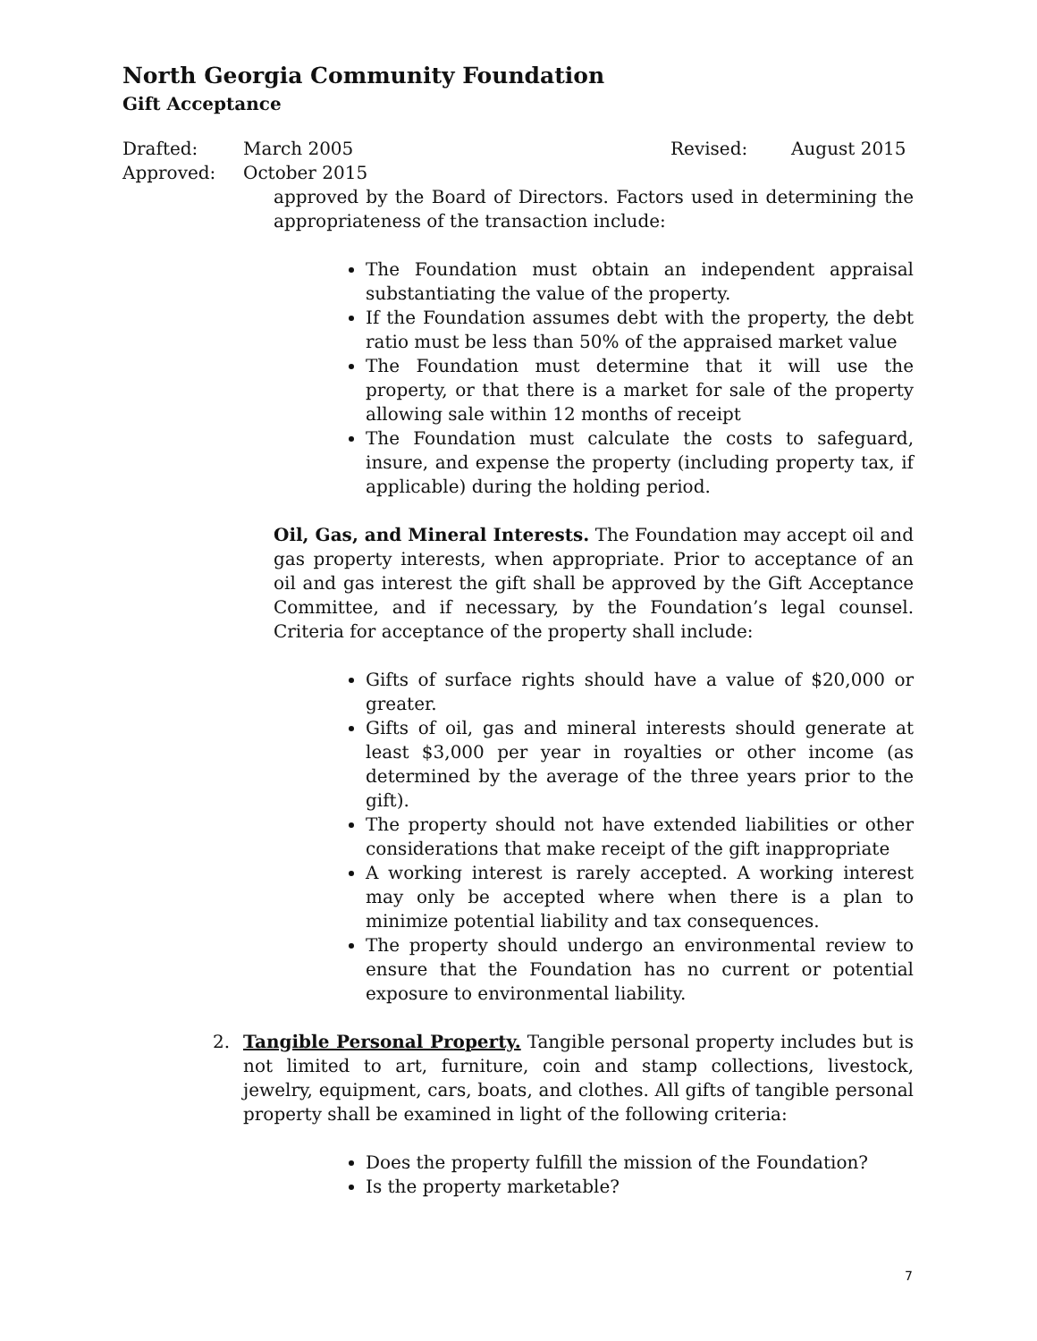North Georgia Community Foundation
Gift Acceptance
Drafted: March 2005 Revised: August 2015
Approved: October 2015
approved by the Board of Directors. Factors used in determining the appropriateness of the transaction include:
The Foundation must obtain an independent appraisal substantiating the value of the property.
If the Foundation assumes debt with the property, the debt ratio must be less than 50% of the appraised market value
The Foundation must determine that it will use the property, or that there is a market for sale of the property allowing sale within 12 months of receipt
The Foundation must calculate the costs to safeguard, insure, and expense the property (including property tax, if applicable) during the holding period.
Oil, Gas, and Mineral Interests. The Foundation may accept oil and gas property interests, when appropriate. Prior to acceptance of an oil and gas interest the gift shall be approved by the Gift Acceptance Committee, and if necessary, by the Foundation’s legal counsel. Criteria for acceptance of the property shall include:
Gifts of surface rights should have a value of $20,000 or greater.
Gifts of oil, gas and mineral interests should generate at least $3,000 per year in royalties or other income (as determined by the average of the three years prior to the gift).
The property should not have extended liabilities or other considerations that make receipt of the gift inappropriate
A working interest is rarely accepted. A working interest may only be accepted where when there is a plan to minimize potential liability and tax consequences.
The property should undergo an environmental review to ensure that the Foundation has no current or potential exposure to environmental liability.
2. Tangible Personal Property. Tangible personal property includes but is not limited to art, furniture, coin and stamp collections, livestock, jewelry, equipment, cars, boats, and clothes. All gifts of tangible personal property shall be examined in light of the following criteria:
Does the property fulfill the mission of the Foundation?
Is the property marketable?
7